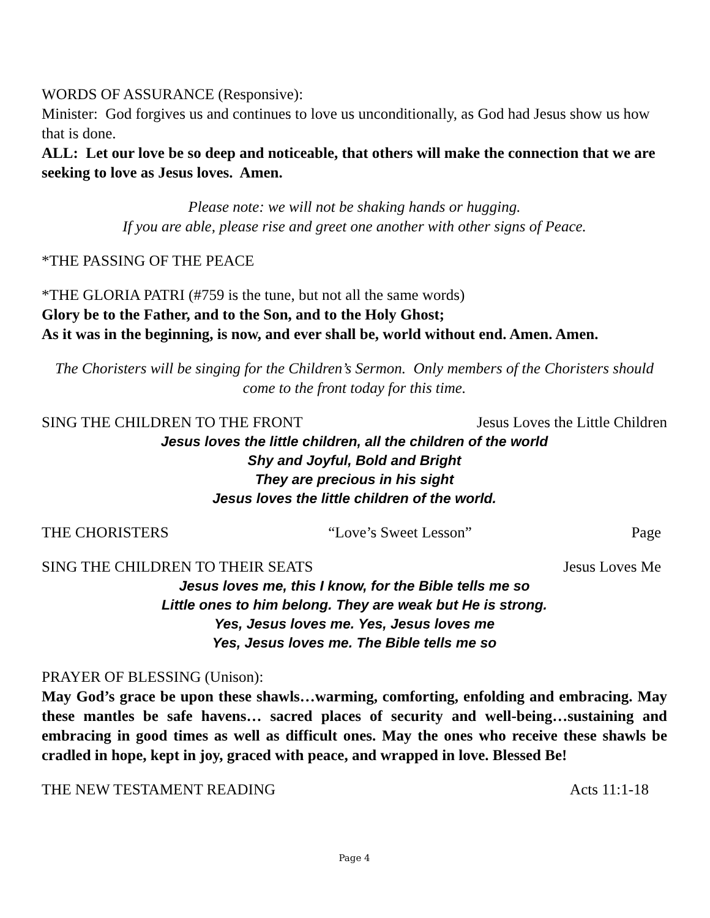WORDS OF ASSURANCE (Responsive):
Minister: God forgives us and continues to love us unconditionally, as God had Jesus show us how that is done.
ALL: Let our love be so deep and noticeable, that others will make the connection that we are seeking to love as Jesus loves. Amen.
Please note: we will not be shaking hands or hugging.
If you are able, please rise and greet one another with other signs of Peace.
*THE PASSING OF THE PEACE
*THE GLORIA PATRI (#759 is the tune, but not all the same words)
Glory be to the Father, and to the Son, and to the Holy Ghost;
As it was in the beginning, is now, and ever shall be, world without end. Amen. Amen.
The Choristers will be singing for the Children’s Sermon. Only members of the Choristers should come to the front today for this time.
SING THE CHILDREN TO THE FRONT Jesus Loves the Little Children
Jesus loves the little children, all the children of the world
Shy and Joyful, Bold and Bright
They are precious in his sight
Jesus loves the little children of the world.
THE CHORISTERS “Love’s Sweet Lesson” Page
SING THE CHILDREN TO THEIR SEATS Jesus Loves Me
Jesus loves me, this I know, for the Bible tells me so
Little ones to him belong. They are weak but He is strong.
Yes, Jesus loves me. Yes, Jesus loves me
Yes, Jesus loves me. The Bible tells me so
PRAYER OF BLESSING (Unison):
May God’s grace be upon these shawls…warming, comforting, enfolding and embracing. May these mantles be safe havens… sacred places of security and well-being…sustaining and embracing in good times as well as difficult ones. May the ones who receive these shawls be cradled in hope, kept in joy, graced with peace, and wrapped in love. Blessed Be!
THE NEW TESTAMENT READING Acts 11:1-18
Page 4